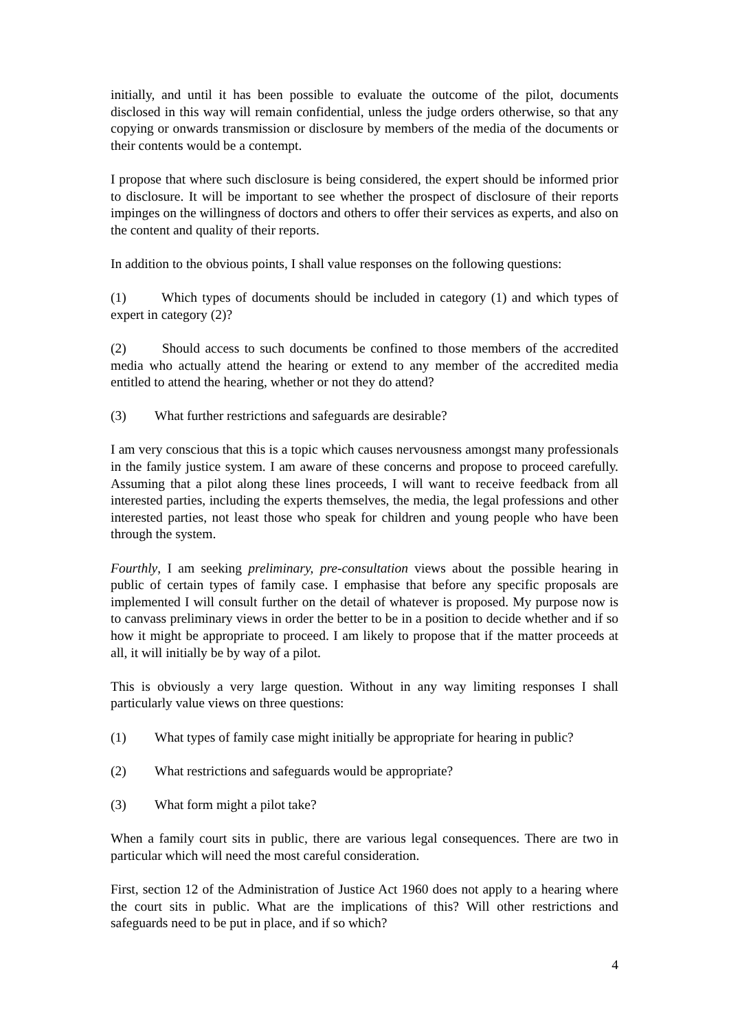initially, and until it has been possible to evaluate the outcome of the pilot, documents disclosed in this way will remain confidential, unless the judge orders otherwise, so that any copying or onwards transmission or disclosure by members of the media of the documents or their contents would be a contempt.
I propose that where such disclosure is being considered, the expert should be informed prior to disclosure. It will be important to see whether the prospect of disclosure of their reports impinges on the willingness of doctors and others to offer their services as experts, and also on the content and quality of their reports.
In addition to the obvious points, I shall value responses on the following questions:
(1) Which types of documents should be included in category (1) and which types of expert in category (2)?
(2) Should access to such documents be confined to those members of the accredited media who actually attend the hearing or extend to any member of the accredited media entitled to attend the hearing, whether or not they do attend?
(3) What further restrictions and safeguards are desirable?
I am very conscious that this is a topic which causes nervousness amongst many professionals in the family justice system. I am aware of these concerns and propose to proceed carefully. Assuming that a pilot along these lines proceeds, I will want to receive feedback from all interested parties, including the experts themselves, the media, the legal professions and other interested parties, not least those who speak for children and young people who have been through the system.
Fourthly, I am seeking preliminary, pre-consultation views about the possible hearing in public of certain types of family case. I emphasise that before any specific proposals are implemented I will consult further on the detail of whatever is proposed. My purpose now is to canvass preliminary views in order the better to be in a position to decide whether and if so how it might be appropriate to proceed. I am likely to propose that if the matter proceeds at all, it will initially be by way of a pilot.
This is obviously a very large question. Without in any way limiting responses I shall particularly value views on three questions:
(1) What types of family case might initially be appropriate for hearing in public?
(2) What restrictions and safeguards would be appropriate?
(3) What form might a pilot take?
When a family court sits in public, there are various legal consequences. There are two in particular which will need the most careful consideration.
First, section 12 of the Administration of Justice Act 1960 does not apply to a hearing where the court sits in public. What are the implications of this? Will other restrictions and safeguards need to be put in place, and if so which?
4